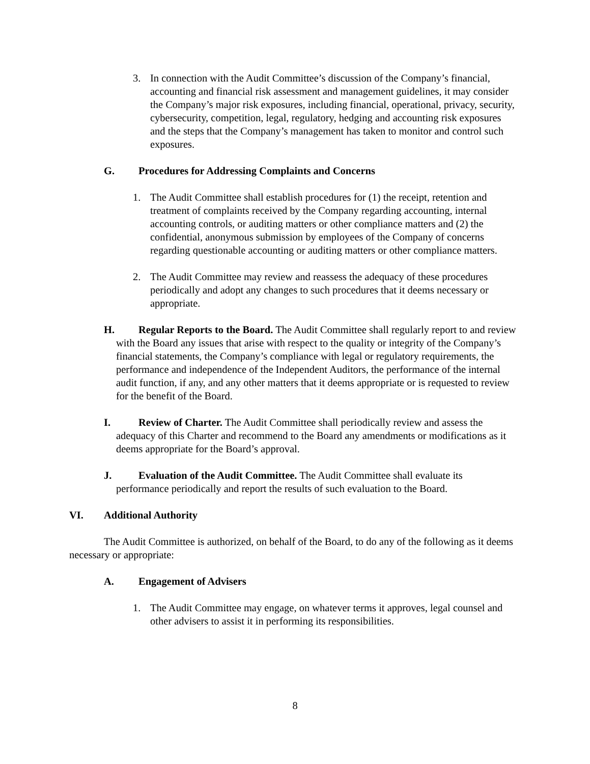3. In connection with the Audit Committee’s discussion of the Company’s financial, accounting and financial risk assessment and management guidelines, it may consider the Company’s major risk exposures, including financial, operational, privacy, security, cybersecurity, competition, legal, regulatory, hedging and accounting risk exposures and the steps that the Company’s management has taken to monitor and control such exposures.
G. Procedures for Addressing Complaints and Concerns
1. The Audit Committee shall establish procedures for (1) the receipt, retention and treatment of complaints received by the Company regarding accounting, internal accounting controls, or auditing matters or other compliance matters and (2) the confidential, anonymous submission by employees of the Company of concerns regarding questionable accounting or auditing matters or other compliance matters.
2. The Audit Committee may review and reassess the adequacy of these procedures periodically and adopt any changes to such procedures that it deems necessary or appropriate.
H. Regular Reports to the Board. The Audit Committee shall regularly report to and review with the Board any issues that arise with respect to the quality or integrity of the Company’s financial statements, the Company’s compliance with legal or regulatory requirements, the performance and independence of the Independent Auditors, the performance of the internal audit function, if any, and any other matters that it deems appropriate or is requested to review for the benefit of the Board.
I. Review of Charter. The Audit Committee shall periodically review and assess the adequacy of this Charter and recommend to the Board any amendments or modifications as it deems appropriate for the Board’s approval.
J. Evaluation of the Audit Committee. The Audit Committee shall evaluate its performance periodically and report the results of such evaluation to the Board.
VI. Additional Authority
The Audit Committee is authorized, on behalf of the Board, to do any of the following as it deems necessary or appropriate:
A. Engagement of Advisers
1. The Audit Committee may engage, on whatever terms it approves, legal counsel and other advisers to assist it in performing its responsibilities.
8